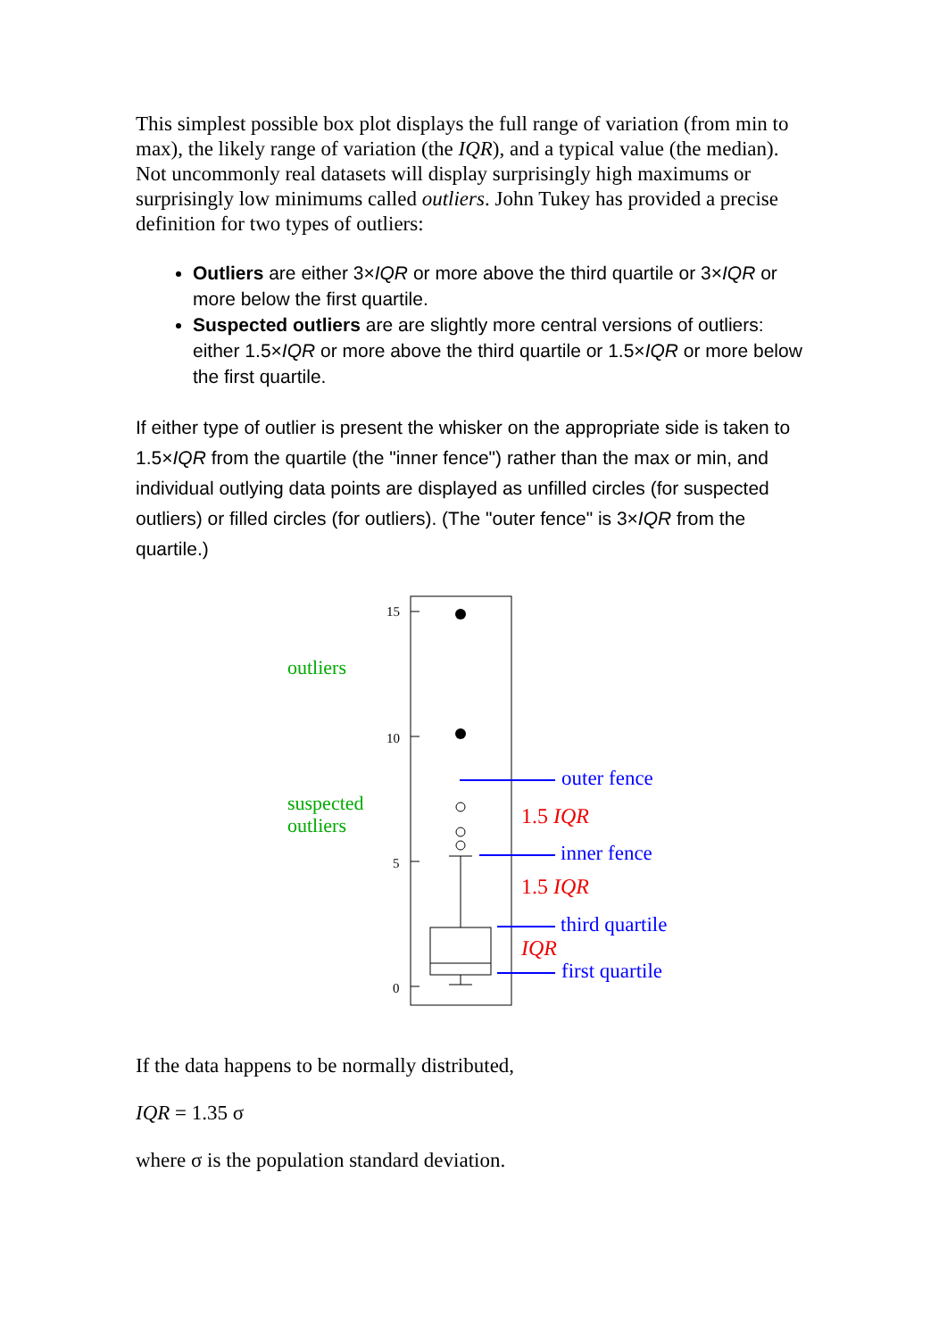This simplest possible box plot displays the full range of variation (from min to max), the likely range of variation (the IQR), and a typical value (the median). Not uncommonly real datasets will display surprisingly high maximums or surprisingly low minimums called outliers. John Tukey has provided a precise definition for two types of outliers:
Outliers are either 3×IQR or more above the third quartile or 3×IQR or more below the first quartile.
Suspected outliers are are slightly more central versions of outliers: either 1.5×IQR or more above the third quartile or 1.5×IQR or more below the first quartile.
If either type of outlier is present the whisker on the appropriate side is taken to 1.5×IQR from the quartile (the "inner fence") rather than the max or min, and individual outlying data points are displayed as unfilled circles (for suspected outliers) or filled circles (for outliers). (The "outer fence" is 3×IQR from the quartile.)
15
10
5
0
outliers
suspected
outliers
outer fence
inner fence
third quartile
first quartile
1.5 IQR
1.5 IQR
IQR
If the data happens to be normally distributed,
IQR = 1.35 σ
where σ is the population standard deviation.